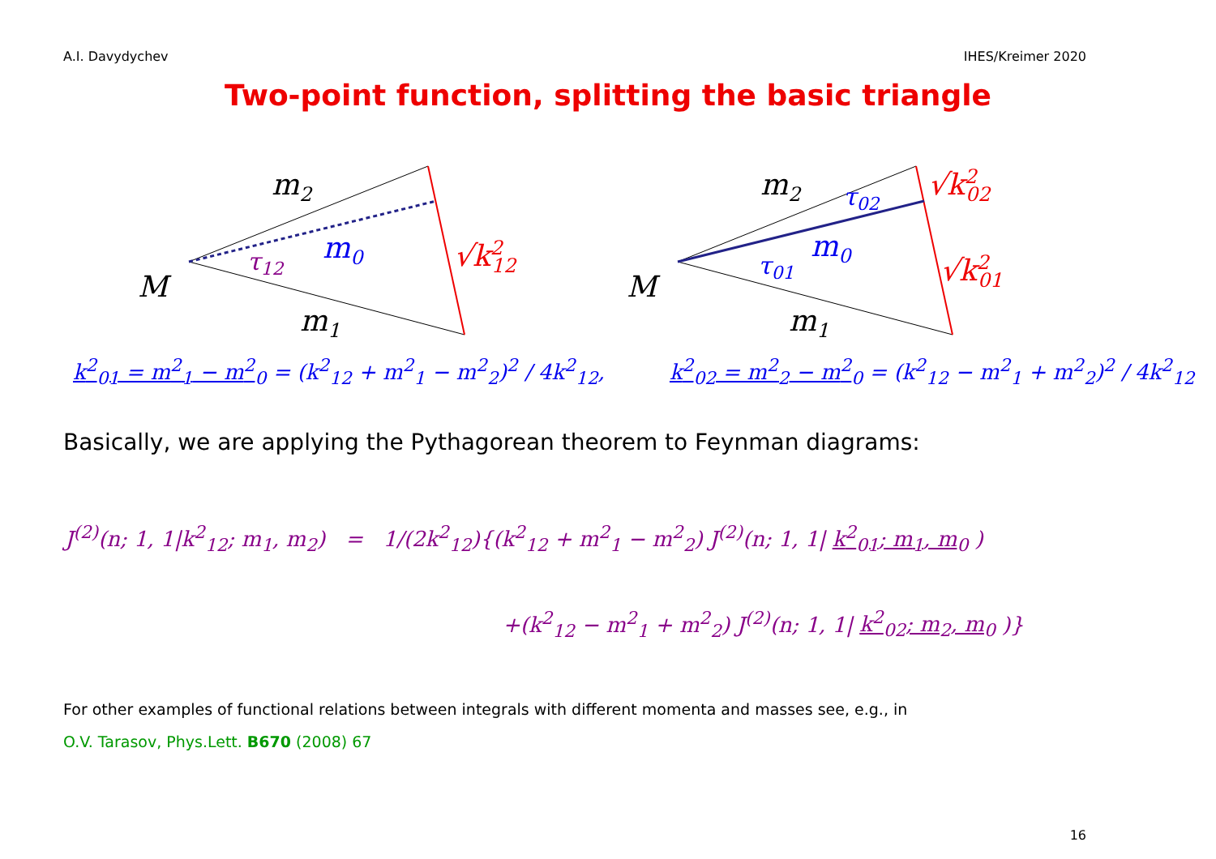A.I. Davydychev IHES/Kreimer 2020
Two-point function, splitting the basic triangle
M
m2
m1
m0
τ12
√k212
⇒
M
m2
m1
m0
τ01
τ02
√k202
√k201
k<sup>2</sup><sub>01</sub> = m<sup>2</sup><sub>1</sub> − m<sup>2</sup><sub>0</sub> = (k<sup>2</sup><sub>12</sub> + m<sup>2</sup><sub>1</sub> − m<sup>2</sup><sub>2</sub>)<sup>2</sup> / 4k<sup>2</sup><sub>12</sub>,
k<sup>2</sup><sub>02</sub> = m<sup>2</sup><sub>2</sub> − m<sup>2</sup><sub>0</sub> = (k<sup>2</sup><sub>12</sub> − m<sup>2</sup><sub>1</sub> + m<sup>2</sup><sub>2</sub>)<sup>2</sup> / 4k<sup>2</sup><sub>12</sub>
Basically, we are applying the Pythagorean theorem to Feynman diagrams:
J<sup>(2)</sup>(n; 1, 1|k<sup>2</sup><sub>12</sub>; m<sub>1</sub>, m<sub>2</sub>) = 1/(2k<sup>2</sup><sub>12</sub>){(k<sup>2</sup><sub>12</sub> + m<sup>2</sup><sub>1</sub> − m<sup>2</sup><sub>2</sub>) J<sup>(2)</sup>(n; 1, 1| k<sup>2</sup><sub>01</sub>; m<sub>1</sub>, m<sub>0</sub> )
+(k<sup>2</sup><sub>12</sub> − m<sup>2</sup><sub>1</sub> + m<sup>2</sup><sub>2</sub>) J<sup>(2)</sup>(n; 1, 1| k<sup>2</sup><sub>02</sub>; m<sub>2</sub>, m<sub>0</sub> )}
For other examples of functional relations between integrals with different momenta and masses see, e.g., in
O.V. Tarasov, Phys.Lett. B670 (2008) 67
16